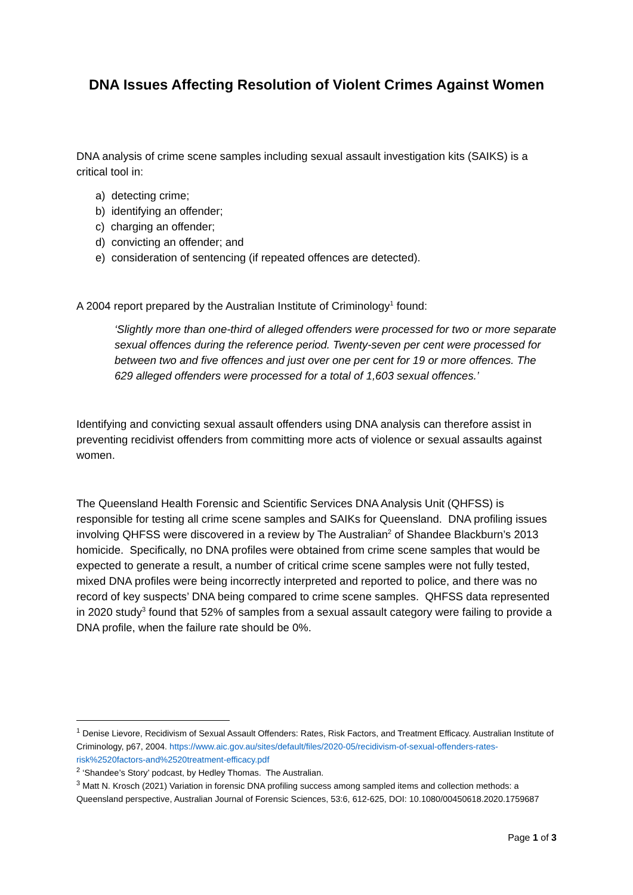DNA Issues Affecting Resolution of Violent Crimes Against Women
DNA analysis of crime scene samples including sexual assault investigation kits (SAIKS) is a critical tool in:
a) detecting crime;
b) identifying an offender;
c) charging an offender;
d) convicting an offender; and
e) consideration of sentencing (if repeated offences are detected).
A 2004 report prepared by the Australian Institute of Criminology<sup>1</sup> found:
‘Slightly more than one-third of alleged offenders were processed for two or more separate sexual offences during the reference period. Twenty-seven per cent were processed for between two and five offences and just over one per cent for 19 or more offences. The 629 alleged offenders were processed for a total of 1,603 sexual offences.’
Identifying and convicting sexual assault offenders using DNA analysis can therefore assist in preventing recidivist offenders from committing more acts of violence or sexual assaults against women.
The Queensland Health Forensic and Scientific Services DNA Analysis Unit (QHFSS) is responsible for testing all crime scene samples and SAIKs for Queensland. DNA profiling issues involving QHFSS were discovered in a review by The Australian<sup>2</sup> of Shandee Blackburn’s 2013 homicide. Specifically, no DNA profiles were obtained from crime scene samples that would be expected to generate a result, a number of critical crime scene samples were not fully tested, mixed DNA profiles were being incorrectly interpreted and reported to police, and there was no record of key suspects’ DNA being compared to crime scene samples. QHFSS data represented in 2020 study<sup>3</sup> found that 52% of samples from a sexual assault category were failing to provide a DNA profile, when the failure rate should be 0%.
<sup>1</sup> Denise Lievore, Recidivism of Sexual Assault Offenders: Rates, Risk Factors, and Treatment Efficacy. Australian Institute of Criminology, p67, 2004. https://www.aic.gov.au/sites/default/files/2020-05/recidivism-of-sexual-offenders-rates-risk%2520factors-and%2520treatment-efficacy.pdf
<sup>2</sup> ‘Shandee’s Story’ podcast, by Hedley Thomas. The Australian.
<sup>3</sup> Matt N. Krosch (2021) Variation in forensic DNA profiling success among sampled items and collection methods: a Queensland perspective, Australian Journal of Forensic Sciences, 53:6, 612-625, DOI: 10.1080/00450618.2020.1759687
Page 1 of 3